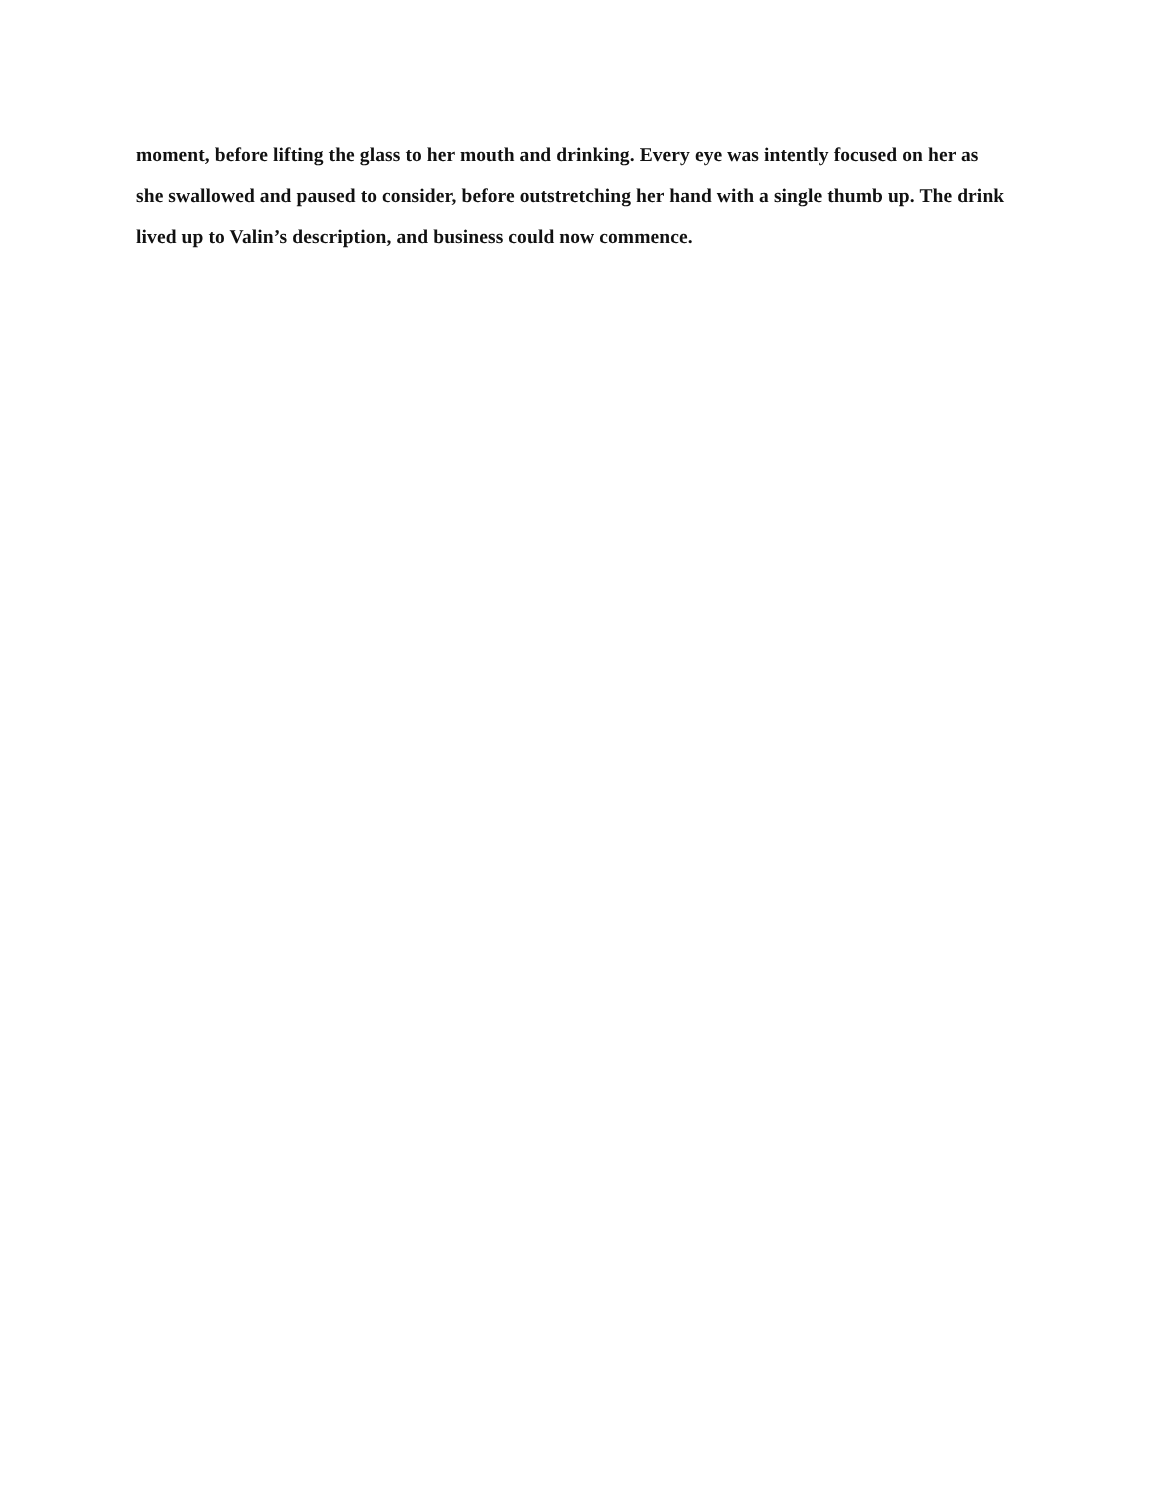moment, before lifting the glass to her mouth and drinking. Every eye was intently focused on her as she swallowed and paused to consider, before outstretching her hand with a single thumb up. The drink lived up to Valin’s description, and business could now commence.